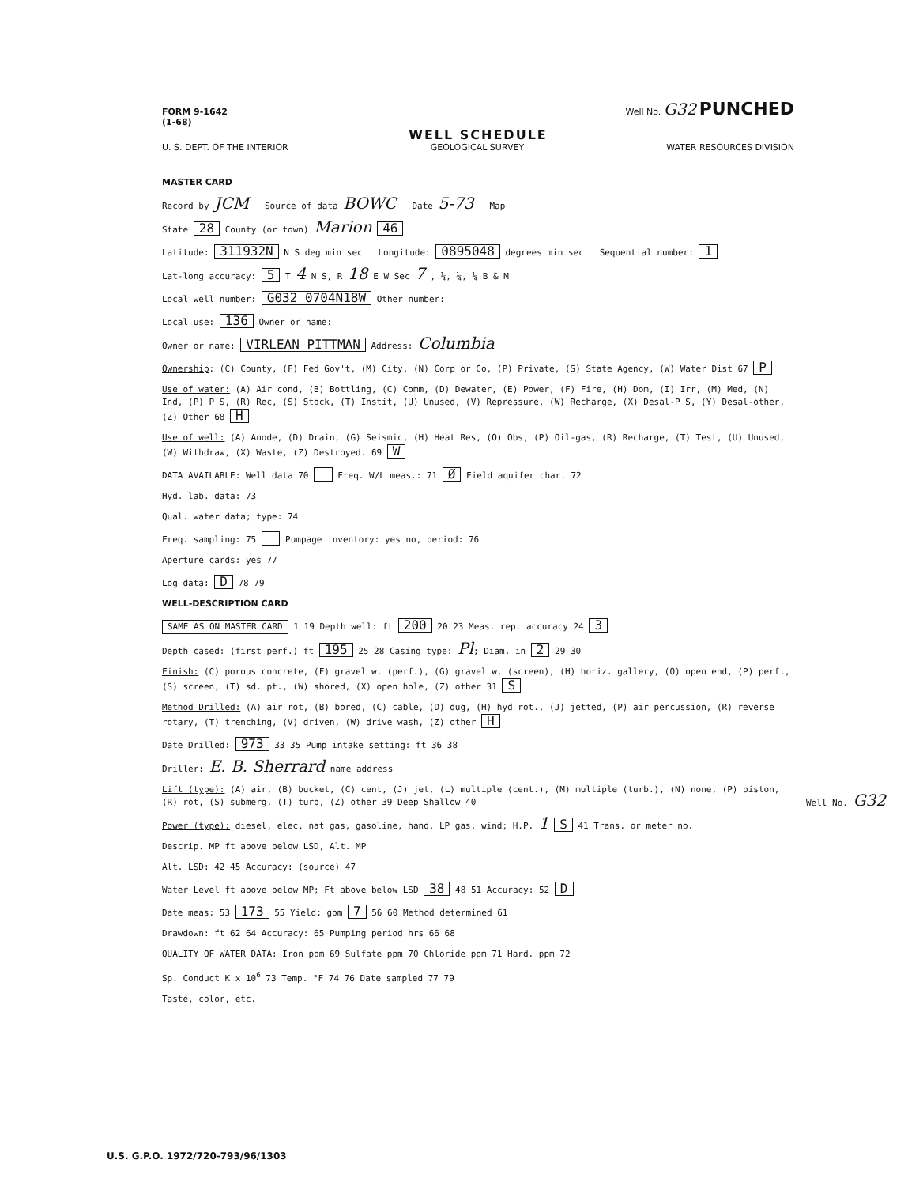FORM 9-1642
(1-68) Well No. G32 PUNCHED
WELL SCHEDULE
U. S. DEPT. OF THE INTERIOR GEOLOGICAL SURVEY WATER RESOURCES DIVISION
MASTER CARD
Record by JCM Source of data BOWC Date 5-73 Map
State 28 County (or town) Marion 46
Latitude: 311932N N S deg min sec Longitude: 0895048 degrees min sec Sequential number: 1
Lat-long accuracy: 5 T 4 N S, R 18 E W Sec 7 , ¼, ¼, ¼ B & M
Local well number: G032 0704N18W Other number:
Local use: 136 Owner or name:
Owner or name: VIRLEAN PITTMAN Address: Columbia
Ownership: (C) County, (F) Fed Gov't, (M) City, (N) Corp or Co, (P) Private, (S) State Agency, (W) Water Dist 67 P
Use of water: (A) Air cond, (B) Bottling, (C) Comm, (D) Dewater, (E) Power, (F) Fire, (H) Dom, (I) Irr, (M) Med, (N) Ind, (P) P S, (R) Rec, (S) Stock, (T) Instit, (U) Unused, (V) Repressure, (W) Recharge, (X) Desal-P S, (Y) Desal-other, (Z) Other 68 H
Use of well: (A) Anode, (D) Drain, (G) Seismic, (H) Heat Res, (O) Obs, (P) Oil-gas, (R) Recharge, (T) Test, (U) Unused, (W) Withdraw, (X) Waste, (Z) Destroyed. 69 W
DATA AVAILABLE: Well data 70 Freq. W/L meas.: 71 Ø Field aquifer char. 72
Hyd. lab. data: 73
Qual. water data; type: 74
Freq. sampling: 75 Pumpage inventory: yes no, period: 76
Aperture cards: yes 77
Log data: D 78 79
WELL-DESCRIPTION CARD
SAME AS ON MASTER CARD 1 19 Depth well: ft 200 20 23 Meas. rept accuracy 24 3
Depth cased: (first perf.) ft 195 25 28 Casing type: Pl; Diam. in 2 29 30
Finish: (C) porous concrete, (F) gravel w. (perf.), (G) gravel w. (screen), (H) horiz. gallery, (O) open end, (P) perf., (S) screen, (T) sd. pt., (W) shored, (X) open hole, (Z) other 31 S
Method Drilled: (A) air rot, (B) bored, (C) cable, (D) dug, (H) hyd rot., (J) jetted, (P) air percussion, (R) reverse rotary, (T) trenching, (V) driven, (W) drive wash, (Z) other H
Date Drilled: 973 33 35 Pump intake setting: ft 36 38
Driller: E. B. Sherrard name address
Lift (type): (A) air, (B) bucket, (C) cent, (J) jet, (L) multiple (cent.), (M) multiple (turb.), (N) none, (P) piston, (R) rot, (S) submerg, (T) turb, (Z) other 39 Deep Shallow 40
Power (type): diesel, elec, nat gas, gasoline, hand, LP gas, wind; H.P. 1 S 41 Trans. or meter no.
Descrip. MP ft above below LSD, Alt. MP
Alt. LSD: 42 45 Accuracy: (source) 47
Water Level ft above below MP; Ft above below LSD 38 48 51 Accuracy: 52 D
Date meas: 53 173 55 Yield: gpm 7 56 60 Method determined 61
Drawdown: ft 62 64 Accuracy: 65 Pumping period hrs 66 68
QUALITY OF WATER DATA: Iron ppm 69 Sulfate ppm 70 Chloride ppm 71 Hard. ppm 72
Sp. Conduct K x 10<sup>6</sup> 73 Temp. °F 74 76 Date sampled 77 79
Taste, color, etc.
Well No. G32
U.S. G.P.O. 1972/720-793/96/1303